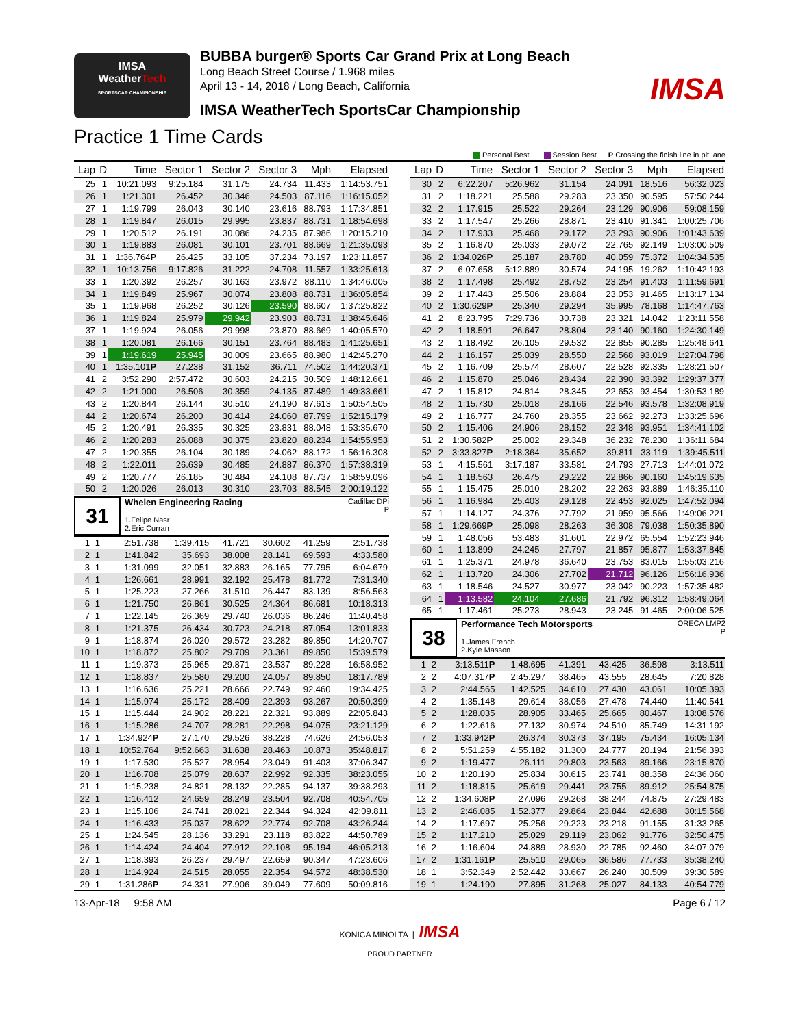IMSA
WeatherTech
SPORTSCAR CHAMPIONSHIP
BUBBA burger® Sports Car Grand Prix at Long Beach
Long Beach Street Course / 1.968 miles
April 13 - 14, 2018 / Long Beach, California
IMSA WeatherTech SportsCar Championship
IMSA
Practice 1 Time Cards
Personal Best Session Best P Crossing the finish line in pit lane
| Lap | D | Time | Sector 1 | Sector 2 | Sector 3 | Mph | Elapsed |
| --- | --- | --- | --- | --- | --- | --- | --- |
| 25 | 1 | 10:21.093 | 9:25.184 | 31.175 | 24.734 | 11.433 | 1:14:53.751 |
| 26 | 1 | 1:21.301 | 26.452 | 30.346 | 24.503 | 87.116 | 1:16:15.052 |
| 27 | 1 | 1:19.799 | 26.043 | 30.140 | 23.616 | 88.793 | 1:17:34.851 |
| 28 | 1 | 1:19.847 | 26.015 | 29.995 | 23.837 | 88.731 | 1:18:54.698 |
| 29 | 1 | 1:20.512 | 26.191 | 30.086 | 24.235 | 87.986 | 1:20:15.210 |
| 30 | 1 | 1:19.883 | 26.081 | 30.101 | 23.701 | 88.669 | 1:21:35.093 |
| 31 | 1 | 1:36.764 P | 26.425 | 33.105 | 37.234 | 73.197 | 1:23:11.857 |
| 32 | 1 | 10:13.756 | 9:17.826 | 31.222 | 24.708 | 11.557 | 1:33:25.613 |
| 33 | 1 | 1:20.392 | 26.257 | 30.163 | 23.972 | 88.110 | 1:34:46.005 |
| 34 | 1 | 1:19.849 | 25.967 | 30.074 | 23.808 | 88.731 | 1:36:05.854 |
| 35 | 1 | 1:19.968 | 26.252 | 30.126 | 23.590 | 88.607 | 1:37:25.822 |
| 36 | 1 | 1:19.824 | 25.979 | 29.942 | 23.903 | 88.731 | 1:38:45.646 |
| 37 | 1 | 1:19.924 | 26.056 | 29.998 | 23.870 | 88.669 | 1:40:05.570 |
| 38 | 1 | 1:20.081 | 26.166 | 30.151 | 23.764 | 88.483 | 1:41:25.651 |
| 39 | 1 | 1:19.619 | 25.945 | 30.009 | 23.665 | 88.980 | 1:42:45.270 |
| 40 | 1 | 1:35.101 P | 27.238 | 31.152 | 36.711 | 74.502 | 1:44:20.371 |
| 41 | 2 | 3:52.290 | 2:57.472 | 30.603 | 24.215 | 30.509 | 1:48:12.661 |
| 42 | 2 | 1:21.000 | 26.506 | 30.359 | 24.135 | 87.489 | 1:49:33.661 |
| 43 | 2 | 1:20.844 | 26.144 | 30.510 | 24.190 | 87.613 | 1:50:54.505 |
| 44 | 2 | 1:20.674 | 26.200 | 30.414 | 24.060 | 87.799 | 1:52:15.179 |
| 45 | 2 | 1:20.491 | 26.335 | 30.325 | 23.831 | 88.048 | 1:53:35.670 |
| 46 | 2 | 1:20.283 | 26.088 | 30.375 | 23.820 | 88.234 | 1:54:55.953 |
| 47 | 2 | 1:20.355 | 26.104 | 30.189 | 24.062 | 88.172 | 1:56:16.308 |
| 48 | 2 | 1:22.011 | 26.639 | 30.485 | 24.887 | 86.370 | 1:57:38.319 |
| 49 | 2 | 1:20.777 | 26.185 | 30.484 | 24.108 | 87.737 | 1:58:59.096 |
| 50 | 2 | 1:20.026 | 26.013 | 30.310 | 23.703 | 88.545 | 2:00:19.122 |
31
Cadillac DPi
P Whelen Engineering Racing
1.Felipe Nasr
2.Eric Curran
| 1 | 1 | 2:51.738 | 1:39.415 | 41.721 | 30.602 | 41.259 | 2:51.738 |
| 2 | 1 | 1:41.842 | 35.693 | 38.008 | 28.141 | 69.593 | 4:33.580 |
| 3 | 1 | 1:31.099 | 32.051 | 32.883 | 26.165 | 77.795 | 6:04.679 |
| 4 | 1 | 1:26.661 | 28.991 | 32.192 | 25.478 | 81.772 | 7:31.340 |
| 5 | 1 | 1:25.223 | 27.266 | 31.510 | 26.447 | 83.139 | 8:56.563 |
| 6 | 1 | 1:21.750 | 26.861 | 30.525 | 24.364 | 86.681 | 10:18.313 |
| 7 | 1 | 1:22.145 | 26.369 | 29.740 | 26.036 | 86.246 | 11:40.458 |
| 8 | 1 | 1:21.375 | 26.434 | 30.723 | 24.218 | 87.054 | 13:01.833 |
| 9 | 1 | 1:18.874 | 26.020 | 29.572 | 23.282 | 89.850 | 14:20.707 |
| 10 | 1 | 1:18.872 | 25.802 | 29.709 | 23.361 | 89.850 | 15:39.579 |
| 11 | 1 | 1:19.373 | 25.965 | 29.871 | 23.537 | 89.228 | 16:58.952 |
| 12 | 1 | 1:18.837 | 25.580 | 29.200 | 24.057 | 89.850 | 18:17.789 |
| 13 | 1 | 1:16.636 | 25.221 | 28.666 | 22.749 | 92.460 | 19:34.425 |
| 14 | 1 | 1:15.974 | 25.172 | 28.409 | 22.393 | 93.267 | 20:50.399 |
| 15 | 1 | 1:15.444 | 24.902 | 28.221 | 22.321 | 93.889 | 22:05.843 |
| 16 | 1 | 1:15.286 | 24.707 | 28.281 | 22.298 | 94.075 | 23:21.129 |
| 17 | 1 | 1:34.924 P | 27.170 | 29.526 | 38.228 | 74.626 | 24:56.053 |
| 18 | 1 | 10:52.764 | 9:52.663 | 31.638 | 28.463 | 10.873 | 35:48.817 |
| 19 | 1 | 1:17.530 | 25.527 | 28.954 | 23.049 | 91.403 | 37:06.347 |
| 20 | 1 | 1:16.708 | 25.079 | 28.637 | 22.992 | 92.335 | 38:23.055 |
| 21 | 1 | 1:15.238 | 24.821 | 28.132 | 22.285 | 94.137 | 39:38.293 |
| 22 | 1 | 1:16.412 | 24.659 | 28.249 | 23.504 | 92.708 | 40:54.705 |
| 23 | 1 | 1:15.106 | 24.741 | 28.021 | 22.344 | 94.324 | 42:09.811 |
| 24 | 1 | 1:16.433 | 25.037 | 28.622 | 22.774 | 92.708 | 43:26.244 |
| 25 | 1 | 1:24.545 | 28.136 | 33.291 | 23.118 | 83.822 | 44:50.789 |
| 26 | 1 | 1:14.424 | 24.404 | 27.912 | 22.108 | 95.194 | 46:05.213 |
| 27 | 1 | 1:18.393 | 26.237 | 29.497 | 22.659 | 90.347 | 47:23.606 |
| 28 | 1 | 1:14.924 | 24.515 | 28.055 | 22.354 | 94.572 | 48:38.530 |
| 29 | 1 | 1:31.286 P | 24.331 | 27.906 | 39.049 | 77.609 | 50:09.816 |
| Lap | D | Time | Sector 1 | Sector 2 | Sector 3 | Mph | Elapsed |
| --- | --- | --- | --- | --- | --- | --- | --- |
| 30 | 2 | 6:22.207 | 5:26.962 | 31.154 | 24.091 | 18.516 | 56:32.023 |
| 31 | 2 | 1:18.221 | 25.588 | 29.283 | 23.350 | 90.595 | 57:50.244 |
| 32 | 2 | 1:17.915 | 25.522 | 29.264 | 23.129 | 90.906 | 59:08.159 |
| 33 | 2 | 1:17.547 | 25.266 | 28.871 | 23.410 | 91.341 | 1:00:25.706 |
| 34 | 2 | 1:17.933 | 25.468 | 29.172 | 23.293 | 90.906 | 1:01:43.639 |
| 35 | 2 | 1:16.870 | 25.033 | 29.072 | 22.765 | 92.149 | 1:03:00.509 |
| 36 | 2 | 1:34.026 P | 25.187 | 28.780 | 40.059 | 75.372 | 1:04:34.535 |
| 37 | 2 | 6:07.658 | 5:12.889 | 30.574 | 24.195 | 19.262 | 1:10:42.193 |
| 38 | 2 | 1:17.498 | 25.492 | 28.752 | 23.254 | 91.403 | 1:11:59.691 |
| 39 | 2 | 1:17.443 | 25.506 | 28.884 | 23.053 | 91.465 | 1:13:17.134 |
| 40 | 2 | 1:30.629 P | 25.340 | 29.294 | 35.995 | 78.168 | 1:14:47.763 |
| 41 | 2 | 8:23.795 | 7:29.736 | 30.738 | 23.321 | 14.042 | 1:23:11.558 |
| 42 | 2 | 1:18.591 | 26.647 | 28.804 | 23.140 | 90.160 | 1:24:30.149 |
| 43 | 2 | 1:18.492 | 26.105 | 29.532 | 22.855 | 90.285 | 1:25:48.641 |
| 44 | 2 | 1:16.157 | 25.039 | 28.550 | 22.568 | 93.019 | 1:27:04.798 |
| 45 | 2 | 1:16.709 | 25.574 | 28.607 | 22.528 | 92.335 | 1:28:21.507 |
| 46 | 2 | 1:15.870 | 25.046 | 28.434 | 22.390 | 93.392 | 1:29:37.377 |
| 47 | 2 | 1:15.812 | 24.814 | 28.345 | 22.653 | 93.454 | 1:30:53.189 |
| 48 | 2 | 1:15.730 | 25.018 | 28.166 | 22.546 | 93.578 | 1:32:08.919 |
| 49 | 2 | 1:16.777 | 24.760 | 28.355 | 23.662 | 92.273 | 1:33:25.696 |
| 50 | 2 | 1:15.406 | 24.906 | 28.152 | 22.348 | 93.951 | 1:34:41.102 |
| 51 | 2 | 1:30.582 P | 25.002 | 29.348 | 36.232 | 78.230 | 1:36:11.684 |
| 52 | 2 | 3:33.827 P | 2:18.364 | 35.652 | 39.811 | 33.119 | 1:39:45.511 |
| 53 | 1 | 4:15.561 | 3:17.187 | 33.581 | 24.793 | 27.713 | 1:44:01.072 |
| 54 | 1 | 1:18.563 | 26.475 | 29.222 | 22.866 | 90.160 | 1:45:19.635 |
| 55 | 1 | 1:15.475 | 25.010 | 28.202 | 22.263 | 93.889 | 1:46:35.110 |
| 56 | 1 | 1:16.984 | 25.403 | 29.128 | 22.453 | 92.025 | 1:47:52.094 |
| 57 | 1 | 1:14.127 | 24.376 | 27.792 | 21.959 | 95.566 | 1:49:06.221 |
| 58 | 1 | 1:29.669 P | 25.098 | 28.263 | 36.308 | 79.038 | 1:50:35.890 |
| 59 | 1 | 1:48.056 | 53.483 | 31.601 | 22.972 | 65.554 | 1:52:23.946 |
| 60 | 1 | 1:13.899 | 24.245 | 27.797 | 21.857 | 95.877 | 1:53:37.845 |
| 61 | 1 | 1:25.371 | 24.978 | 36.640 | 23.753 | 83.015 | 1:55:03.216 |
| 62 | 1 | 1:13.720 | 24.306 | 27.702 | 21.712 | 96.126 | 1:56:16.936 |
| 63 | 1 | 1:18.546 | 24.527 | 30.977 | 23.042 | 90.223 | 1:57:35.482 |
| 64 | 1 | 1:13.582 | 24.104 | 27.686 | 21.792 | 96.312 | 1:58:49.064 |
| 65 | 1 | 1:17.461 | 25.273 | 28.943 | 23.245 | 91.465 | 2:00:06.525 |
38
ORECA LMP2
P Performance Tech Motorsports
1.James French
2.Kyle Masson
| 1 | 2 | 3:13.511 P | 1:48.695 | 41.391 | 43.425 | 36.598 | 3:13.511 |
| 2 | 2 | 4:07.317 P | 2:45.297 | 38.465 | 43.555 | 28.645 | 7:20.828 |
| 3 | 2 | 2:44.565 | 1:42.525 | 34.610 | 27.430 | 43.061 | 10:05.393 |
| 4 | 2 | 1:35.148 | 29.614 | 38.056 | 27.478 | 74.440 | 11:40.541 |
| 5 | 2 | 1:28.035 | 28.905 | 33.465 | 25.665 | 80.467 | 13:08.576 |
| 6 | 2 | 1:22.616 | 27.132 | 30.974 | 24.510 | 85.749 | 14:31.192 |
| 7 | 2 | 1:33.942 P | 26.374 | 30.373 | 37.195 | 75.434 | 16:05.134 |
| 8 | 2 | 5:51.259 | 4:55.182 | 31.300 | 24.777 | 20.194 | 21:56.393 |
| 9 | 2 | 1:19.477 | 26.111 | 29.803 | 23.563 | 89.166 | 23:15.870 |
| 10 | 2 | 1:20.190 | 25.834 | 30.615 | 23.741 | 88.358 | 24:36.060 |
| 11 | 2 | 1:18.815 | 25.619 | 29.441 | 23.755 | 89.912 | 25:54.875 |
| 12 | 2 | 1:34.608 P | 27.096 | 29.268 | 38.244 | 74.875 | 27:29.483 |
| 13 | 2 | 2:46.085 | 1:52.377 | 29.864 | 23.844 | 42.688 | 30:15.568 |
| 14 | 2 | 1:17.697 | 25.256 | 29.223 | 23.218 | 91.155 | 31:33.265 |
| 15 | 2 | 1:17.210 | 25.029 | 29.119 | 23.062 | 91.776 | 32:50.475 |
| 16 | 2 | 1:16.604 | 24.889 | 28.930 | 22.785 | 92.460 | 34:07.079 |
| 17 | 2 | 1:31.161 P | 25.510 | 29.065 | 36.586 | 77.733 | 35:38.240 |
| 18 | 1 | 3:52.349 | 2:52.442 | 33.667 | 26.240 | 30.509 | 39:30.589 |
| 19 | 1 | 1:24.190 | 27.895 | 31.268 | 25.027 | 84.133 | 40:54.779 |
13-Apr-18 9:58 AM Page 6 / 12
KONICA MINOLTA | IMSA
PROUD PARTNER